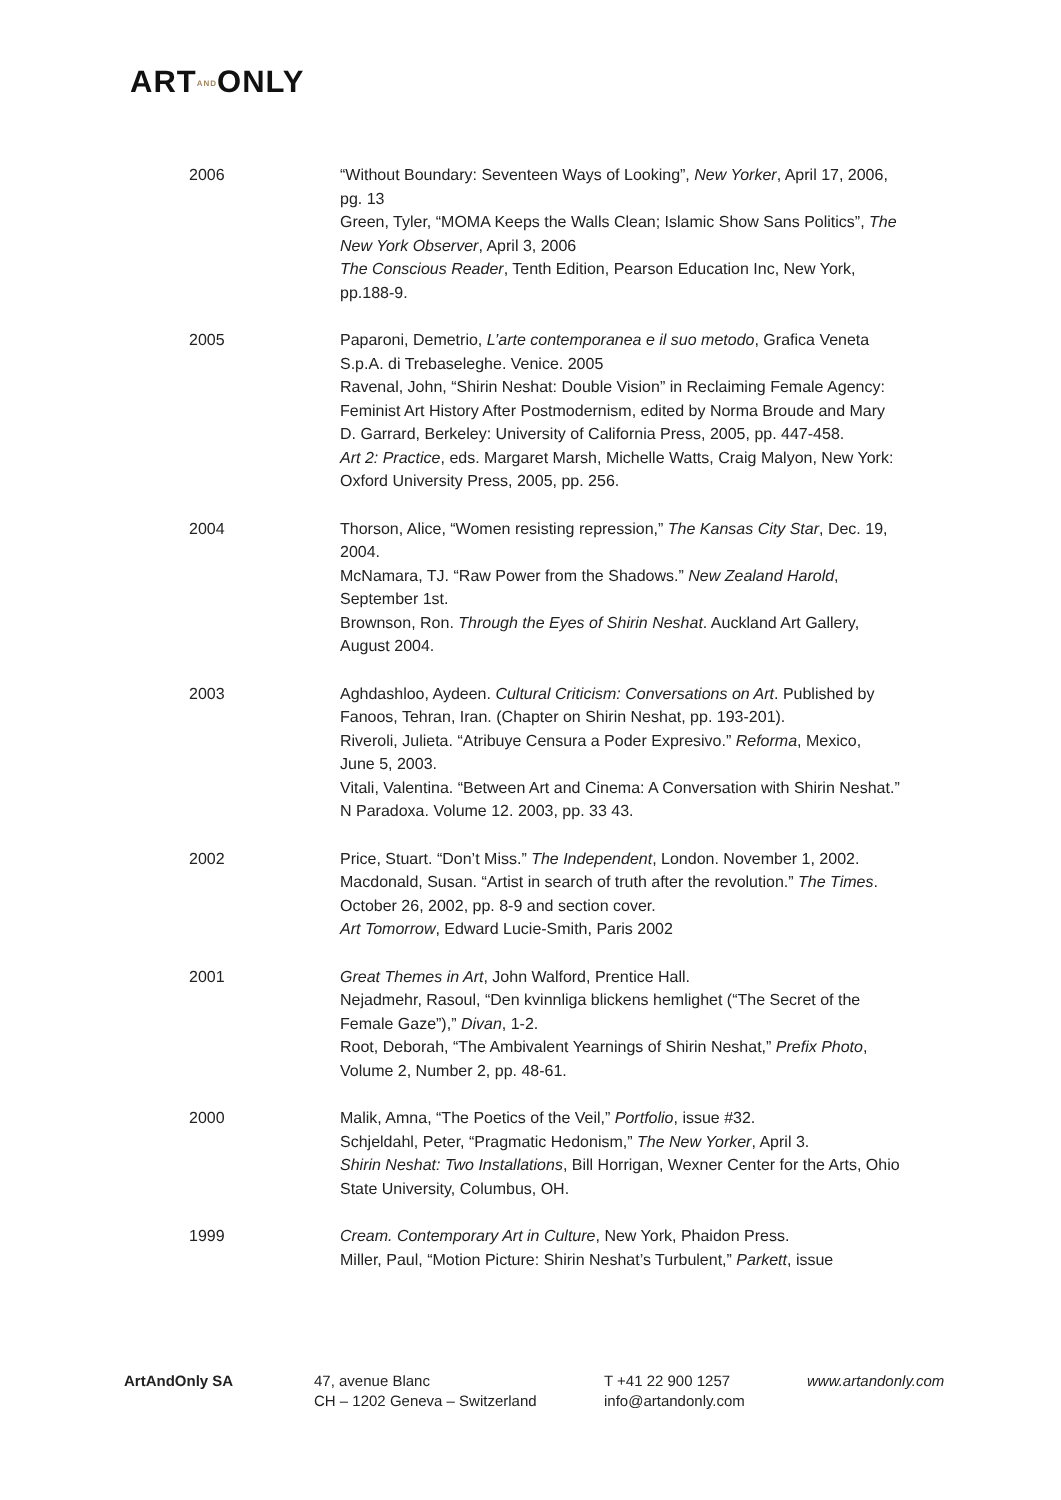ARTANDONLY
2006 “Without Boundary: Seventeen Ways of Looking”, New Yorker, April 17, 2006, pg. 13
Green, Tyler, “MOMA Keeps the Walls Clean; Islamic Show Sans Politics”, The New York Observer, April 3, 2006
The Conscious Reader, Tenth Edition, Pearson Education Inc, New York, pp.188-9.
2005 Paparoni, Demetrio, L’arte contemporanea e il suo metodo, Grafica Veneta S.p.A. di Trebaseleghe. Venice. 2005
Ravenal, John, “Shirin Neshat: Double Vision” in Reclaiming Female Agency: Feminist Art History After Postmodernism, edited by Norma Broude and Mary D. Garrard, Berkeley: University of California Press, 2005, pp. 447-458.
Art 2: Practice, eds. Margaret Marsh, Michelle Watts, Craig Malyon, New York: Oxford University Press, 2005, pp. 256.
2004 Thorson, Alice, “Women resisting repression,” The Kansas City Star, Dec. 19, 2004.
McNamara, TJ. “Raw Power from the Shadows.” New Zealand Harold, September 1st.
Brownson, Ron. Through the Eyes of Shirin Neshat. Auckland Art Gallery, August 2004.
2003 Aghdashloo, Aydeen. Cultural Criticism: Conversations on Art. Published by Fanoos, Tehran, Iran. (Chapter on Shirin Neshat, pp. 193-201).
Riveroli, Julieta. “Atribuye Censura a Poder Expresivo.” Reforma, Mexico, June 5, 2003.
Vitali, Valentina. “Between Art and Cinema: A Conversation with Shirin Neshat.” N Paradoxa. Volume 12. 2003, pp. 33 43.
2002 Price, Stuart. “Don’t Miss.” The Independent, London. November 1, 2002.
Macdonald, Susan. “Artist in search of truth after the revolution.” The Times. October 26, 2002, pp. 8-9 and section cover.
Art Tomorrow, Edward Lucie-Smith, Paris 2002
2001 Great Themes in Art, John Walford, Prentice Hall.
Nejadmehr, Rasoul, “Den kvinnliga blickens hemlighet (“The Secret of the Female Gaze”),” Divan, 1-2.
Root, Deborah, “The Ambivalent Yearnings of Shirin Neshat,” Prefix Photo, Volume 2, Number 2, pp. 48-61.
2000 Malik, Amna, “The Poetics of the Veil,” Portfolio, issue #32.
Schjeldahl, Peter, “Pragmatic Hedonism,” The New Yorker, April 3.
Shirin Neshat: Two Installations, Bill Horrigan, Wexner Center for the Arts, Ohio State University, Columbus, OH.
1999 Cream. Contemporary Art in Culture, New York, Phaidon Press.
Miller, Paul, “Motion Picture: Shirin Neshat’s Turbulent,” Parkett, issue
ArtAndOnly SA 47, avenue Blanc
CH – 1202 Geneva – Switzerland
T +41 22 900 1257
info@artandonly.com
www.artandonly.com